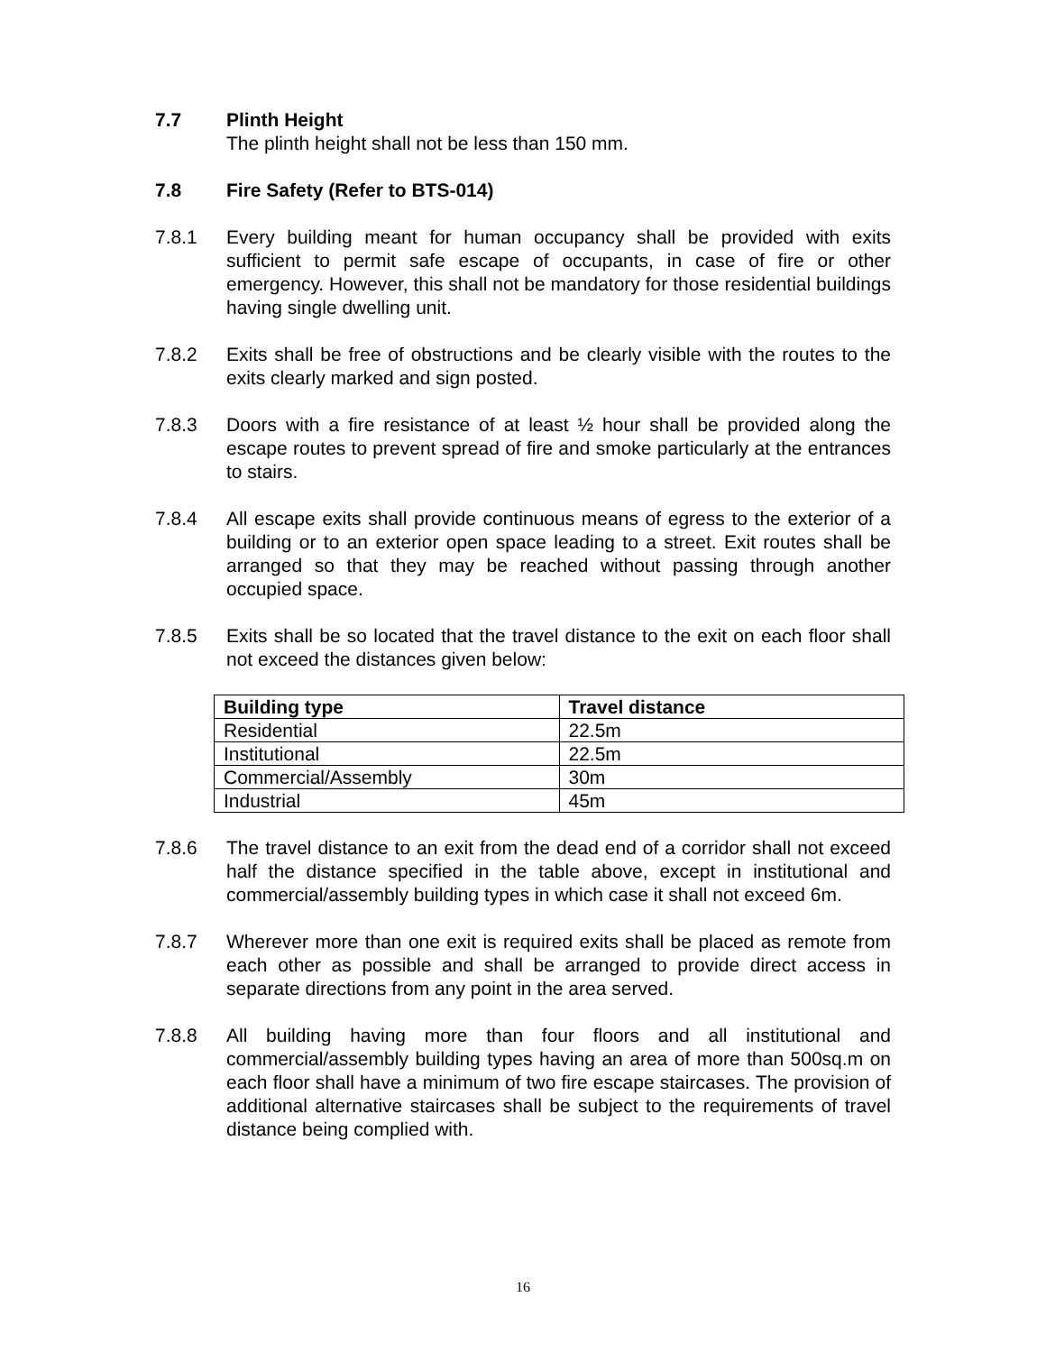7.7 Plinth Height
The plinth height shall not be less than 150 mm.
7.8 Fire Safety (Refer to BTS-014)
7.8.1 Every building meant for human occupancy shall be provided with exits sufficient to permit safe escape of occupants, in case of fire or other emergency. However, this shall not be mandatory for those residential buildings having single dwelling unit.
7.8.2 Exits shall be free of obstructions and be clearly visible with the routes to the exits clearly marked and sign posted.
7.8.3 Doors with a fire resistance of at least ½ hour shall be provided along the escape routes to prevent spread of fire and smoke particularly at the entrances to stairs.
7.8.4 All escape exits shall provide continuous means of egress to the exterior of a building or to an exterior open space leading to a street. Exit routes shall be arranged so that they may be reached without passing through another occupied space.
7.8.5 Exits shall be so located that the travel distance to the exit on each floor shall not exceed the distances given below:
| Building type | Travel distance |
| --- | --- |
| Residential | 22.5m |
| Institutional | 22.5m |
| Commercial/Assembly | 30m |
| Industrial | 45m |
7.8.6 The travel distance to an exit from the dead end of a corridor shall not exceed half the distance specified in the table above, except in institutional and commercial/assembly building types in which case it shall not exceed 6m.
7.8.7 Wherever more than one exit is required exits shall be placed as remote from each other as possible and shall be arranged to provide direct access in separate directions from any point in the area served.
7.8.8 All building having more than four floors and all institutional and commercial/assembly building types having an area of more than 500sq.m on each floor shall have a minimum of two fire escape staircases. The provision of additional alternative staircases shall be subject to the requirements of travel distance being complied with.
16